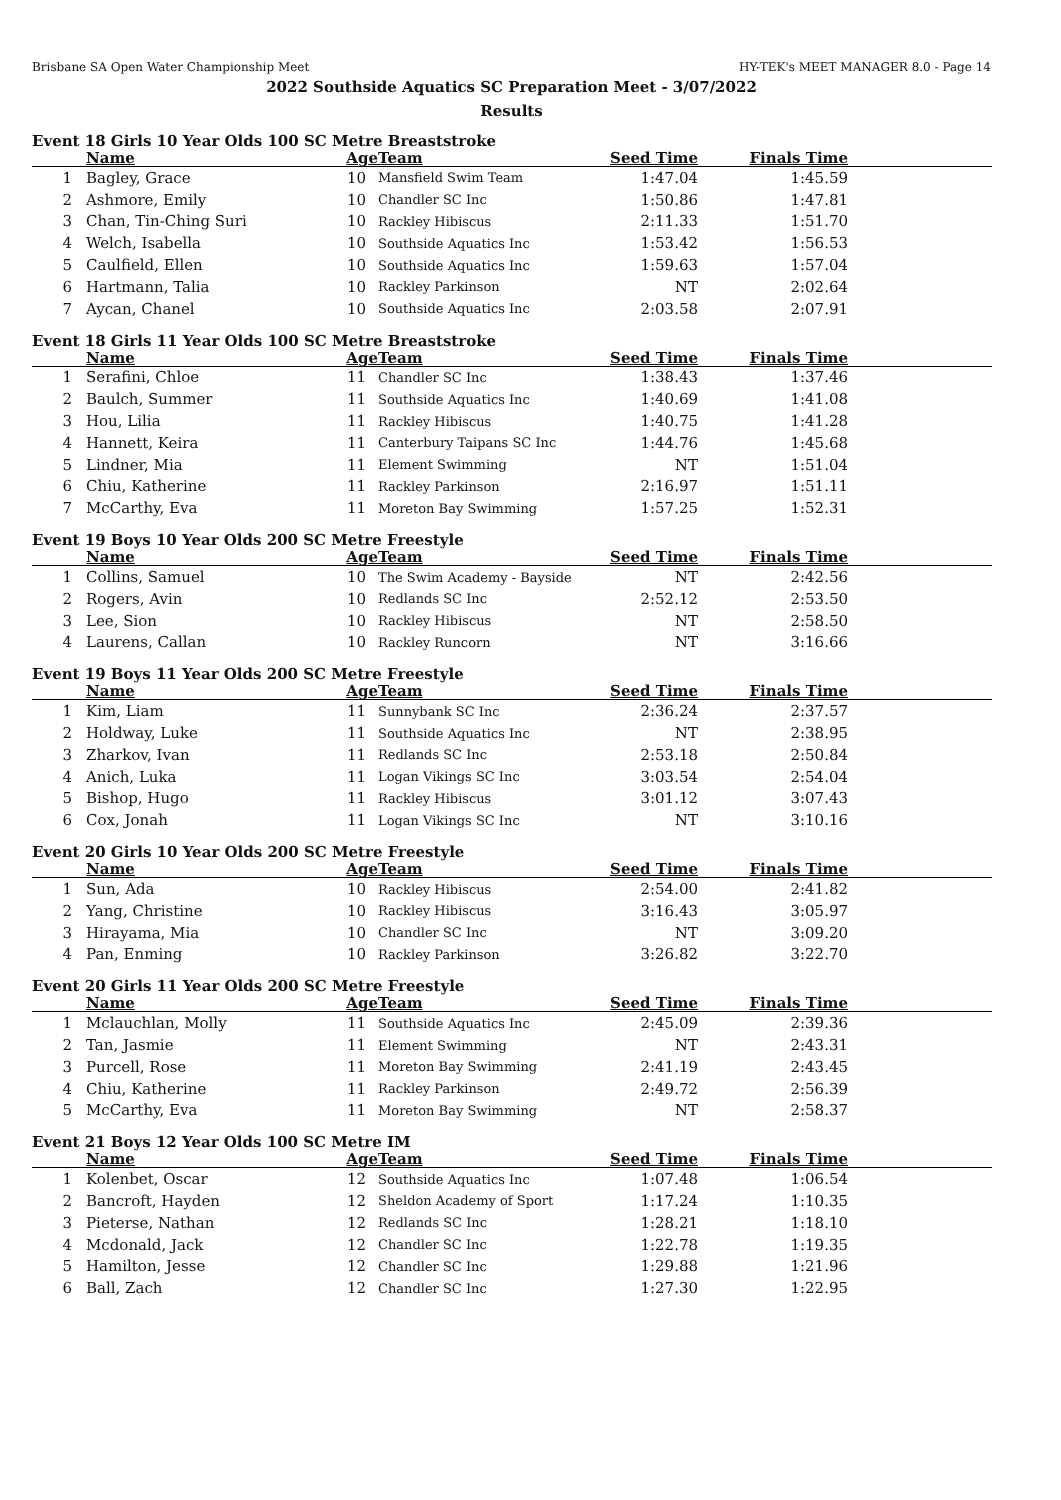Brisbane SA Open Water Championship Meet HY-TEK's MEET MANAGER 8.0 - Page 14
2022 Southside Aquatics SC Preparation Meet - 3/07/2022
Results
Event 18 Girls 10 Year Olds 100 SC Metre Breaststroke
| | Name | Age | Team | Seed Time | Finals Time | |
| --- | --- | --- | --- | --- | --- | --- |
| 1 | Bagley, Grace | 10 | Mansfield Swim Team | 1:47.04 | 1:45.59 | |
| 2 | Ashmore, Emily | 10 | Chandler SC Inc | 1:50.86 | 1:47.81 | |
| 3 | Chan, Tin-Ching Suri | 10 | Rackley Hibiscus | 2:11.33 | 1:51.70 | |
| 4 | Welch, Isabella | 10 | Southside Aquatics Inc | 1:53.42 | 1:56.53 | |
| 5 | Caulfield, Ellen | 10 | Southside Aquatics Inc | 1:59.63 | 1:57.04 | |
| 6 | Hartmann, Talia | 10 | Rackley Parkinson | NT | 2:02.64 | |
| 7 | Aycan, Chanel | 10 | Southside Aquatics Inc | 2:03.58 | 2:07.91 | |
Event 18 Girls 11 Year Olds 100 SC Metre Breaststroke
| | Name | Age | Team | Seed Time | Finals Time | |
| --- | --- | --- | --- | --- | --- | --- |
| 1 | Serafini, Chloe | 11 | Chandler SC Inc | 1:38.43 | 1:37.46 | |
| 2 | Baulch, Summer | 11 | Southside Aquatics Inc | 1:40.69 | 1:41.08 | |
| 3 | Hou, Lilia | 11 | Rackley Hibiscus | 1:40.75 | 1:41.28 | |
| 4 | Hannett, Keira | 11 | Canterbury Taipans SC Inc | 1:44.76 | 1:45.68 | |
| 5 | Lindner, Mia | 11 | Element Swimming | NT | 1:51.04 | |
| 6 | Chiu, Katherine | 11 | Rackley Parkinson | 2:16.97 | 1:51.11 | |
| 7 | McCarthy, Eva | 11 | Moreton Bay Swimming | 1:57.25 | 1:52.31 | |
Event 19 Boys 10 Year Olds 200 SC Metre Freestyle
| | Name | Age | Team | Seed Time | Finals Time | |
| --- | --- | --- | --- | --- | --- | --- |
| 1 | Collins, Samuel | 10 | The Swim Academy - Bayside | NT | 2:42.56 | |
| 2 | Rogers, Avin | 10 | Redlands SC Inc | 2:52.12 | 2:53.50 | |
| 3 | Lee, Sion | 10 | Rackley Hibiscus | NT | 2:58.50 | |
| 4 | Laurens, Callan | 10 | Rackley Runcorn | NT | 3:16.66 | |
Event 19 Boys 11 Year Olds 200 SC Metre Freestyle
| | Name | Age | Team | Seed Time | Finals Time | |
| --- | --- | --- | --- | --- | --- | --- |
| 1 | Kim, Liam | 11 | Sunnybank SC Inc | 2:36.24 | 2:37.57 | |
| 2 | Holdway, Luke | 11 | Southside Aquatics Inc | NT | 2:38.95 | |
| 3 | Zharkov, Ivan | 11 | Redlands SC Inc | 2:53.18 | 2:50.84 | |
| 4 | Anich, Luka | 11 | Logan Vikings SC Inc | 3:03.54 | 2:54.04 | |
| 5 | Bishop, Hugo | 11 | Rackley Hibiscus | 3:01.12 | 3:07.43 | |
| 6 | Cox, Jonah | 11 | Logan Vikings SC Inc | NT | 3:10.16 | |
Event 20 Girls 10 Year Olds 200 SC Metre Freestyle
| | Name | Age | Team | Seed Time | Finals Time | |
| --- | --- | --- | --- | --- | --- | --- |
| 1 | Sun, Ada | 10 | Rackley Hibiscus | 2:54.00 | 2:41.82 | |
| 2 | Yang, Christine | 10 | Rackley Hibiscus | 3:16.43 | 3:05.97 | |
| 3 | Hirayama, Mia | 10 | Chandler SC Inc | NT | 3:09.20 | |
| 4 | Pan, Enming | 10 | Rackley Parkinson | 3:26.82 | 3:22.70 | |
Event 20 Girls 11 Year Olds 200 SC Metre Freestyle
| | Name | Age | Team | Seed Time | Finals Time | |
| --- | --- | --- | --- | --- | --- | --- |
| 1 | Mclauchlan, Molly | 11 | Southside Aquatics Inc | 2:45.09 | 2:39.36 | |
| 2 | Tan, Jasmie | 11 | Element Swimming | NT | 2:43.31 | |
| 3 | Purcell, Rose | 11 | Moreton Bay Swimming | 2:41.19 | 2:43.45 | |
| 4 | Chiu, Katherine | 11 | Rackley Parkinson | 2:49.72 | 2:56.39 | |
| 5 | McCarthy, Eva | 11 | Moreton Bay Swimming | NT | 2:58.37 | |
Event 21 Boys 12 Year Olds 100 SC Metre IM
| | Name | Age | Team | Seed Time | Finals Time | |
| --- | --- | --- | --- | --- | --- | --- |
| 1 | Kolenbet, Oscar | 12 | Southside Aquatics Inc | 1:07.48 | 1:06.54 | |
| 2 | Bancroft, Hayden | 12 | Sheldon Academy of Sport | 1:17.24 | 1:10.35 | |
| 3 | Pieterse, Nathan | 12 | Redlands SC Inc | 1:28.21 | 1:18.10 | |
| 4 | Mcdonald, Jack | 12 | Chandler SC Inc | 1:22.78 | 1:19.35 | |
| 5 | Hamilton, Jesse | 12 | Chandler SC Inc | 1:29.88 | 1:21.96 | |
| 6 | Ball, Zach | 12 | Chandler SC Inc | 1:27.30 | 1:22.95 | |